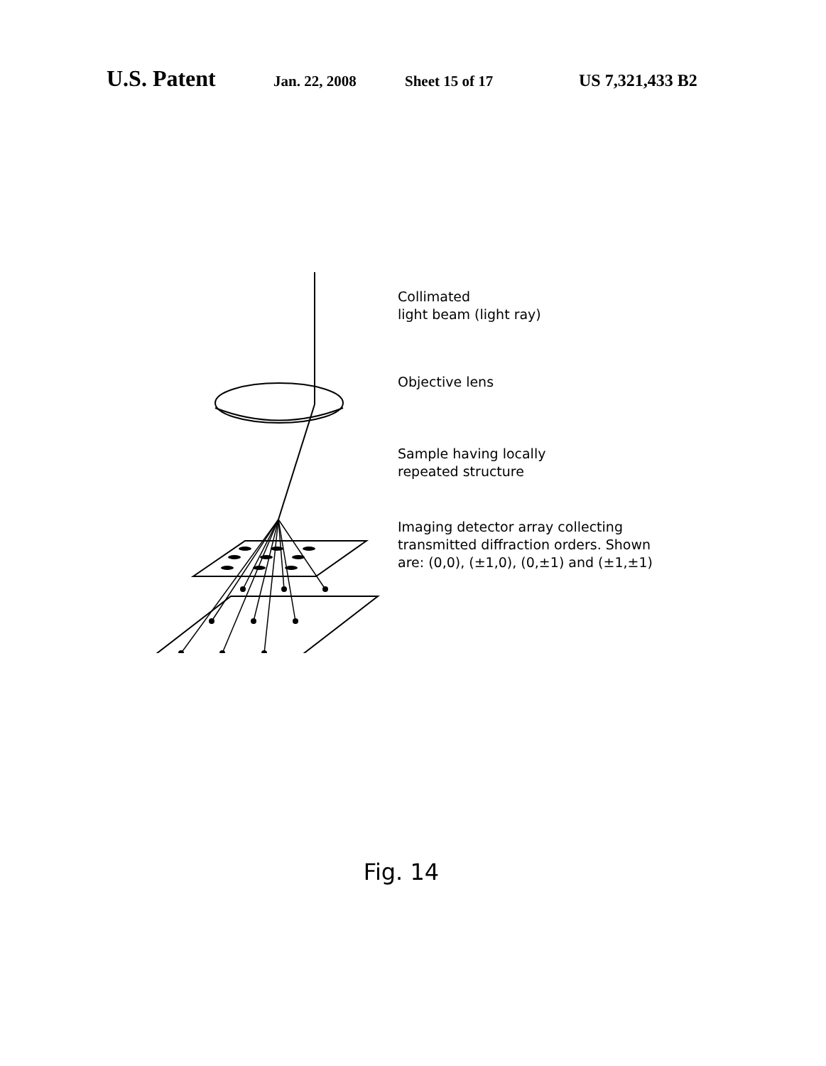U.S. Patent Jan. 22, 2008 Sheet 15 of 17 US 7,321,433 B2
Collimated
light beam (light ray)
Objective lens
Sample having locally
repeated structure
Imaging detector array collecting
transmitted diffraction orders. Shown
are: (0,0), (±1,0), (0,±1) and (±1,±1)
Fig. 14